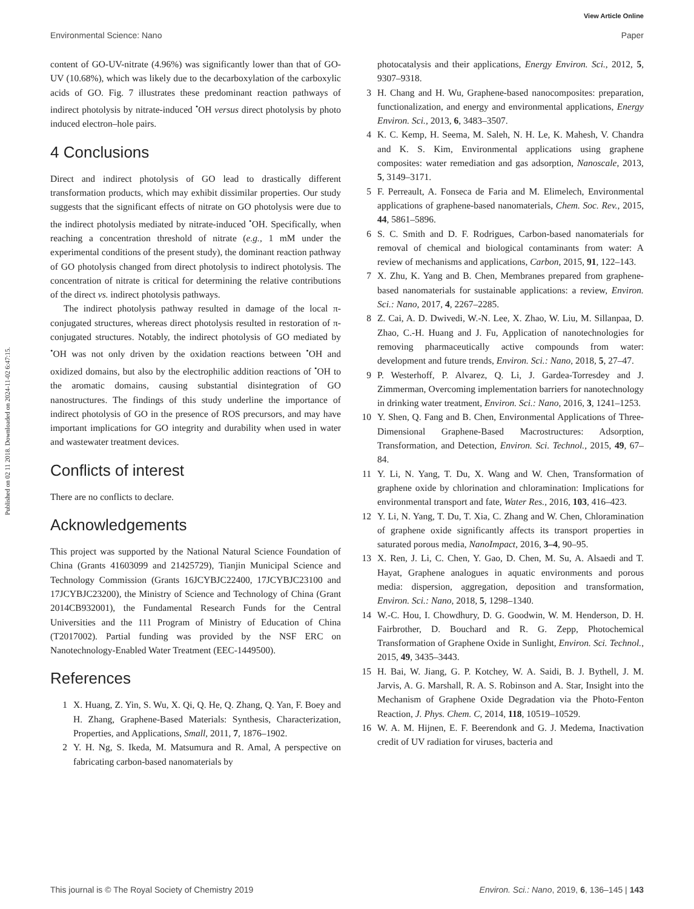View Article Online
Environmental Science: Nano Paper
Published on 02 11 2018. Downloaded on 2024-11-02 6:47:15.
content of GO-UV-nitrate (4.96%) was significantly lower than that of GO-UV (10.68%), which was likely due to the decarboxylation of the carboxylic acids of GO. Fig. 7 illustrates these predominant reaction pathways of indirect photolysis by nitrate-induced <sup>•</sup>OH versus direct photolysis by photo induced electron–hole pairs.
4 Conclusions
Direct and indirect photolysis of GO lead to drastically different transformation products, which may exhibit dissimilar properties. Our study suggests that the significant effects of nitrate on GO photolysis were due to the indirect photolysis mediated by nitrate-induced <sup>•</sup>OH. Specifically, when reaching a concentration threshold of nitrate (e.g., 1 mM under the experimental conditions of the present study), the dominant reaction pathway of GO photolysis changed from direct photolysis to indirect photolysis. The concentration of nitrate is critical for determining the relative contributions of the direct vs. indirect photolysis pathways.
The indirect photolysis pathway resulted in damage of the local π-conjugated structures, whereas direct photolysis resulted in restoration of π-conjugated structures. Notably, the indirect photolysis of GO mediated by <sup>•</sup>OH was not only driven by the oxidation reactions between <sup>•</sup>OH and oxidized domains, but also by the electrophilic addition reactions of <sup>•</sup>OH to the aromatic domains, causing substantial disintegration of GO nanostructures. The findings of this study underline the importance of indirect photolysis of GO in the presence of ROS precursors, and may have important implications for GO integrity and durability when used in water and wastewater treatment devices.
Conflicts of interest
There are no conflicts to declare.
Acknowledgements
This project was supported by the National Natural Science Foundation of China (Grants 41603099 and 21425729), Tianjin Municipal Science and Technology Commission (Grants 16JCYBJC22400, 17JCYBJC23100 and 17JCYBJC23200), the Ministry of Science and Technology of China (Grant 2014CB932001), the Fundamental Research Funds for the Central Universities and the 111 Program of Ministry of Education of China (T2017002). Partial funding was provided by the NSF ERC on Nanotechnology-Enabled Water Treatment (EEC-1449500).
References
1 X. Huang, Z. Yin, S. Wu, X. Qi, Q. He, Q. Zhang, Q. Yan, F. Boey and H. Zhang, Graphene-Based Materials: Synthesis, Characterization, Properties, and Applications, Small, 2011, 7, 1876–1902.
2 Y. H. Ng, S. Ikeda, M. Matsumura and R. Amal, A perspective on fabricating carbon-based nanomaterials by
photocatalysis and their applications, Energy Environ. Sci., 2012, 5, 9307–9318.
3 H. Chang and H. Wu, Graphene-based nanocomposites: preparation, functionalization, and energy and environmental applications, Energy Environ. Sci., 2013, 6, 3483–3507.
4 K. C. Kemp, H. Seema, M. Saleh, N. H. Le, K. Mahesh, V. Chandra and K. S. Kim, Environmental applications using graphene composites: water remediation and gas adsorption, Nanoscale, 2013, 5, 3149–3171.
5 F. Perreault, A. Fonseca de Faria and M. Elimelech, Environmental applications of graphene-based nanomaterials, Chem. Soc. Rev., 2015, 44, 5861–5896.
6 S. C. Smith and D. F. Rodrigues, Carbon-based nanomaterials for removal of chemical and biological contaminants from water: A review of mechanisms and applications, Carbon, 2015, 91, 122–143.
7 X. Zhu, K. Yang and B. Chen, Membranes prepared from graphene-based nanomaterials for sustainable applications: a review, Environ. Sci.: Nano, 2017, 4, 2267–2285.
8 Z. Cai, A. D. Dwivedi, W.-N. Lee, X. Zhao, W. Liu, M. Sillanpaa, D. Zhao, C.-H. Huang and J. Fu, Application of nanotechnologies for removing pharmaceutically active compounds from water: development and future trends, Environ. Sci.: Nano, 2018, 5, 27–47.
9 P. Westerhoff, P. Alvarez, Q. Li, J. Gardea-Torresdey and J. Zimmerman, Overcoming implementation barriers for nanotechnology in drinking water treatment, Environ. Sci.: Nano, 2016, 3, 1241–1253.
10 Y. Shen, Q. Fang and B. Chen, Environmental Applications of Three-Dimensional Graphene-Based Macrostructures: Adsorption, Transformation, and Detection, Environ. Sci. Technol., 2015, 49, 67–84.
11 Y. Li, N. Yang, T. Du, X. Wang and W. Chen, Transformation of graphene oxide by chlorination and chloramination: Implications for environmental transport and fate, Water Res., 2016, 103, 416–423.
12 Y. Li, N. Yang, T. Du, T. Xia, C. Zhang and W. Chen, Chloramination of graphene oxide significantly affects its transport properties in saturated porous media, NanoImpact, 2016, 3–4, 90–95.
13 X. Ren, J. Li, C. Chen, Y. Gao, D. Chen, M. Su, A. Alsaedi and T. Hayat, Graphene analogues in aquatic environments and porous media: dispersion, aggregation, deposition and transformation, Environ. Sci.: Nano, 2018, 5, 1298–1340.
14 W.-C. Hou, I. Chowdhury, D. G. Goodwin, W. M. Henderson, D. H. Fairbrother, D. Bouchard and R. G. Zepp, Photochemical Transformation of Graphene Oxide in Sunlight, Environ. Sci. Technol., 2015, 49, 3435–3443.
15 H. Bai, W. Jiang, G. P. Kotchey, W. A. Saidi, B. J. Bythell, J. M. Jarvis, A. G. Marshall, R. A. S. Robinson and A. Star, Insight into the Mechanism of Graphene Oxide Degradation via the Photo-Fenton Reaction, J. Phys. Chem. C, 2014, 118, 10519–10529.
16 W. A. M. Hijnen, E. F. Beerendonk and G. J. Medema, Inactivation credit of UV radiation for viruses, bacteria and
This journal is © The Royal Society of Chemistry 2019 Environ. Sci.: Nano, 2019, 6, 136–145 | 143